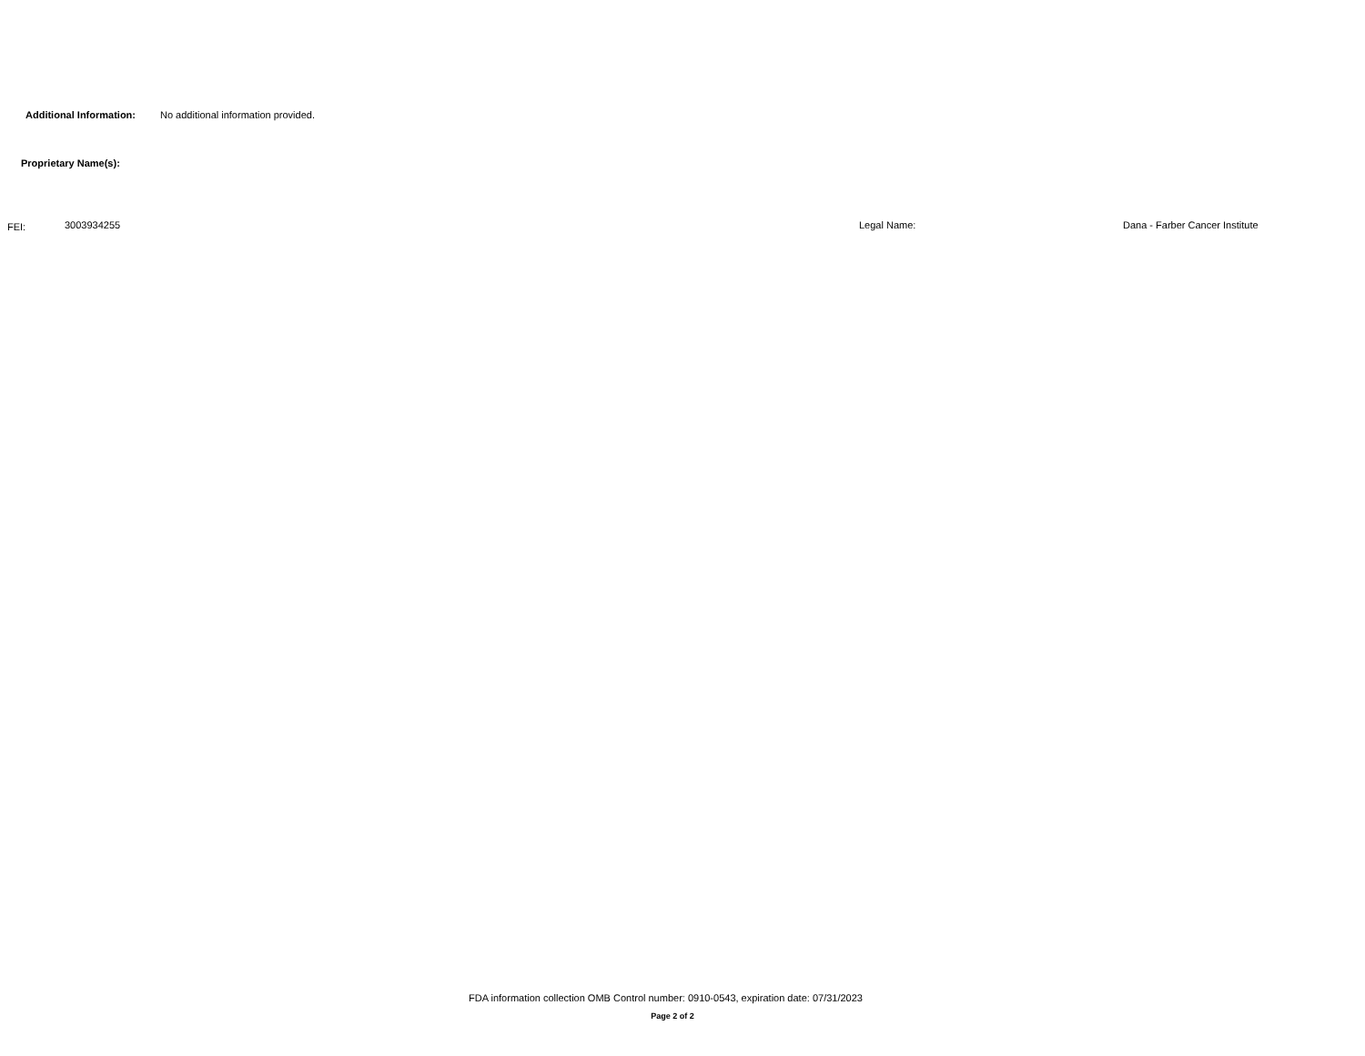Additional Information: No additional information provided.
Proprietary Name(s):
FEI: 3003934255 Legal Name: Dana - Farber Cancer Institute
FDA information collection OMB Control number: 0910-0543, expiration date: 07/31/2023
Page 2 of 2